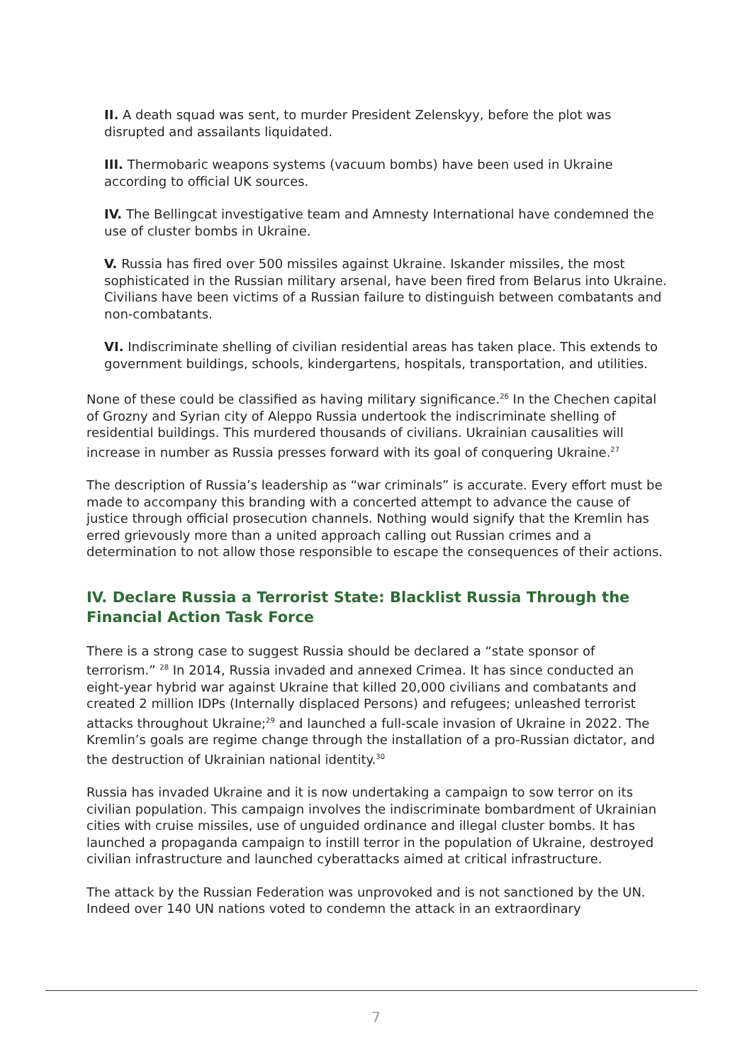II. A death squad was sent, to murder President Zelenskyy, before the plot was disrupted and assailants liquidated.
III. Thermobaric weapons systems (vacuum bombs) have been used in Ukraine according to official UK sources.
IV. The Bellingcat investigative team and Amnesty International have condemned the use of cluster bombs in Ukraine.
V. Russia has fired over 500 missiles against Ukraine. Iskander missiles, the most sophisticated in the Russian military arsenal, have been fired from Belarus into Ukraine. Civilians have been victims of a Russian failure to distinguish between combatants and non-combatants.
VI. Indiscriminate shelling of civilian residential areas has taken place. This extends to government buildings, schools, kindergartens, hospitals, transportation, and utilities.
None of these could be classified as having military significance.<sup>26</sup> In the Chechen capital of Grozny and Syrian city of Aleppo Russia undertook the indiscriminate shelling of residential buildings. This murdered thousands of civilians. Ukrainian causalities will increase in number as Russia presses forward with its goal of conquering Ukraine.<sup>27</sup>
The description of Russia’s leadership as “war criminals” is accurate. Every effort must be made to accompany this branding with a concerted attempt to advance the cause of justice through official prosecution channels. Nothing would signify that the Kremlin has erred grievously more than a united approach calling out Russian crimes and a determination to not allow those responsible to escape the consequences of their actions.
IV. Declare Russia a Terrorist State: Blacklist Russia Through the Financial Action Task Force
There is a strong case to suggest Russia should be declared a “state sponsor of terrorism.” <sup>28</sup> In 2014, Russia invaded and annexed Crimea. It has since conducted an eight-year hybrid war against Ukraine that killed 20,000 civilians and combatants and created 2 million IDPs (Internally displaced Persons) and refugees; unleashed terrorist attacks throughout Ukraine;<sup>29</sup> and launched a full-scale invasion of Ukraine in 2022. The Kremlin’s goals are regime change through the installation of a pro-Russian dictator, and the destruction of Ukrainian national identity.<sup>30</sup>
Russia has invaded Ukraine and it is now undertaking a campaign to sow terror on its civilian population. This campaign involves the indiscriminate bombardment of Ukrainian cities with cruise missiles, use of unguided ordinance and illegal cluster bombs. It has launched a propaganda campaign to instill terror in the population of Ukraine, destroyed civilian infrastructure and launched cyberattacks aimed at critical infrastructure.
The attack by the Russian Federation was unprovoked and is not sanctioned by the UN. Indeed over 140 UN nations voted to condemn the attack in an extraordinary
7